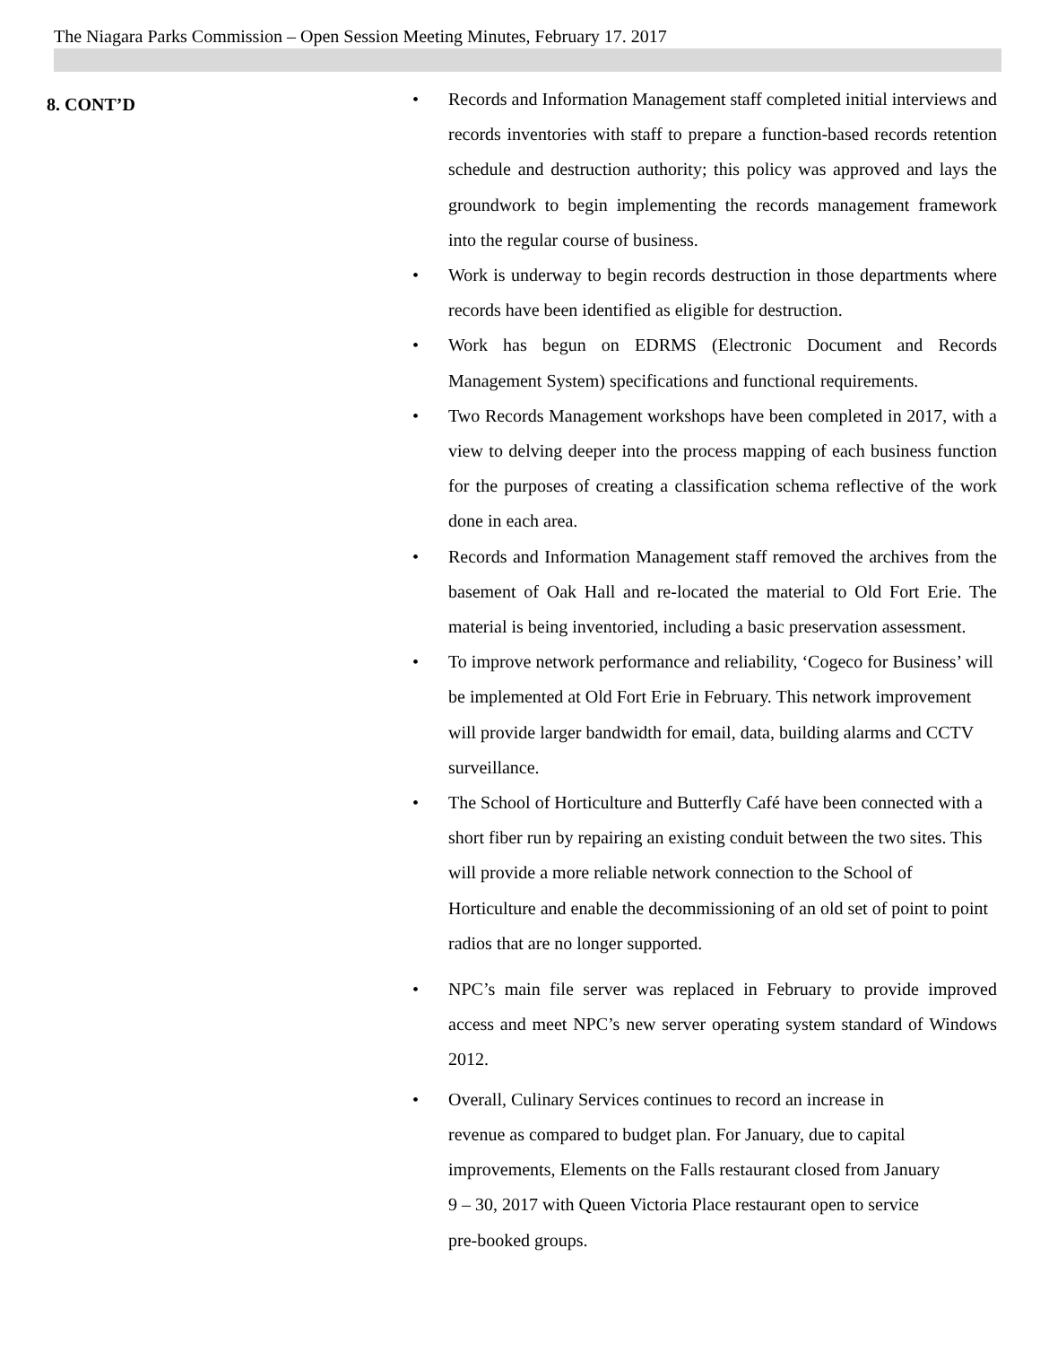The Niagara Parks Commission – Open Session Meeting Minutes, February 17. 2017
8. CONT’D
• Records and Information Management staff completed initial interviews and records inventories with staff to prepare a function-based records retention schedule and destruction authority; this policy was approved and lays the groundwork to begin implementing the records management framework into the regular course of business.
• Work is underway to begin records destruction in those departments where records have been identified as eligible for destruction.
• Work has begun on EDRMS (Electronic Document and Records Management System) specifications and functional requirements.
• Two Records Management workshops have been completed in 2017, with a view to delving deeper into the process mapping of each business function for the purposes of creating a classification schema reflective of the work done in each area.
• Records and Information Management staff removed the archives from the basement of Oak Hall and re-located the material to Old Fort Erie. The material is being inventoried, including a basic preservation assessment.
• To improve network performance and reliability, ‘Cogeco for Business’ will be implemented at Old Fort Erie in February. This network improvement will provide larger bandwidth for email, data, building alarms and CCTV surveillance.
• The School of Horticulture and Butterfly Café have been connected with a short fiber run by repairing an existing conduit between the two sites. This will provide a more reliable network connection to the School of Horticulture and enable the decommissioning of an old set of point to point radios that are no longer supported.
• NPC’s main file server was replaced in February to provide improved access and meet NPC’s new server operating system standard of Windows 2012.
• Overall, Culinary Services continues to record an increase in revenue as compared to budget plan. For January, due to capital improvements, Elements on the Falls restaurant closed from January 9 – 30, 2017 with Queen Victoria Place restaurant open to service pre-booked groups.